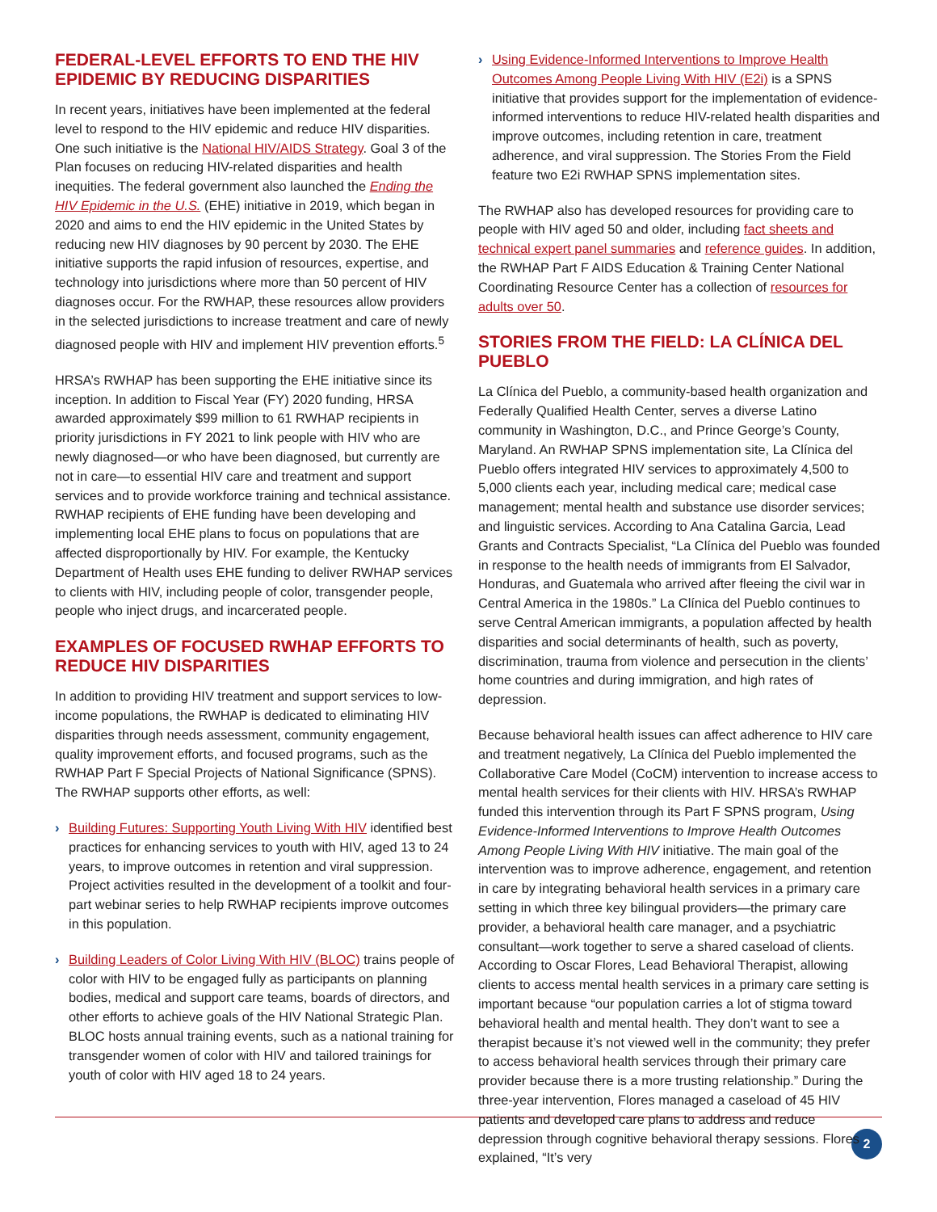FEDERAL-LEVEL EFFORTS TO END THE HIV EPIDEMIC BY REDUCING DISPARITIES
In recent years, initiatives have been implemented at the federal level to respond to the HIV epidemic and reduce HIV disparities. One such initiative is the National HIV/AIDS Strategy. Goal 3 of the Plan focuses on reducing HIV-related disparities and health inequities. The federal government also launched the Ending the HIV Epidemic in the U.S. (EHE) initiative in 2019, which began in 2020 and aims to end the HIV epidemic in the United States by reducing new HIV diagnoses by 90 percent by 2030. The EHE initiative supports the rapid infusion of resources, expertise, and technology into jurisdictions where more than 50 percent of HIV diagnoses occur. For the RWHAP, these resources allow providers in the selected jurisdictions to increase treatment and care of newly diagnosed people with HIV and implement HIV prevention efforts.<sup>5</sup>
HRSA’s RWHAP has been supporting the EHE initiative since its inception. In addition to Fiscal Year (FY) 2020 funding, HRSA awarded approximately $99 million to 61 RWHAP recipients in priority jurisdictions in FY 2021 to link people with HIV who are newly diagnosed—or who have been diagnosed, but currently are not in care—to essential HIV care and treatment and support services and to provide workforce training and technical assistance. RWHAP recipients of EHE funding have been developing and implementing local EHE plans to focus on populations that are affected disproportionally by HIV. For example, the Kentucky Department of Health uses EHE funding to deliver RWHAP services to clients with HIV, including people of color, transgender people, people who inject drugs, and incarcerated people.
EXAMPLES OF FOCUSED RWHAP EFFORTS TO REDUCE HIV DISPARITIES
In addition to providing HIV treatment and support services to low-income populations, the RWHAP is dedicated to eliminating HIV disparities through needs assessment, community engagement, quality improvement efforts, and focused programs, such as the RWHAP Part F Special Projects of National Significance (SPNS). The RWHAP supports other efforts, as well:
› Building Futures: Supporting Youth Living With HIV identified best practices for enhancing services to youth with HIV, aged 13 to 24 years, to improve outcomes in retention and viral suppression. Project activities resulted in the development of a toolkit and four-part webinar series to help RWHAP recipients improve outcomes in this population.
› Building Leaders of Color Living With HIV (BLOC) trains people of color with HIV to be engaged fully as participants on planning bodies, medical and support care teams, boards of directors, and other efforts to achieve goals of the HIV National Strategic Plan. BLOC hosts annual training events, such as a national training for transgender women of color with HIV and tailored trainings for youth of color with HIV aged 18 to 24 years.
› Using Evidence-Informed Interventions to Improve Health Outcomes Among People Living With HIV (E2i) is a SPNS initiative that provides support for the implementation of evidence-informed interventions to reduce HIV-related health disparities and improve outcomes, including retention in care, treatment adherence, and viral suppression. The Stories From the Field feature two E2i RWHAP SPNS implementation sites.
The RWHAP also has developed resources for providing care to people with HIV aged 50 and older, including fact sheets and technical expert panel summaries and reference guides. In addition, the RWHAP Part F AIDS Education & Training Center National Coordinating Resource Center has a collection of resources for adults over 50.
STORIES FROM THE FIELD: LA CLÍNICA DEL PUEBLO
La Clínica del Pueblo, a community-based health organization and Federally Qualified Health Center, serves a diverse Latino community in Washington, D.C., and Prince George’s County, Maryland. An RWHAP SPNS implementation site, La Clínica del Pueblo offers integrated HIV services to approximately 4,500 to 5,000 clients each year, including medical care; medical case management; mental health and substance use disorder services; and linguistic services. According to Ana Catalina Garcia, Lead Grants and Contracts Specialist, “La Clínica del Pueblo was founded in response to the health needs of immigrants from El Salvador, Honduras, and Guatemala who arrived after fleeing the civil war in Central America in the 1980s.” La Clínica del Pueblo continues to serve Central American immigrants, a population affected by health disparities and social determinants of health, such as poverty, discrimination, trauma from violence and persecution in the clients’ home countries and during immigration, and high rates of depression.
Because behavioral health issues can affect adherence to HIV care and treatment negatively, La Clínica del Pueblo implemented the Collaborative Care Model (CoCM) intervention to increase access to mental health services for their clients with HIV. HRSA’s RWHAP funded this intervention through its Part F SPNS program, Using Evidence-Informed Interventions to Improve Health Outcomes Among People Living With HIV initiative. The main goal of the intervention was to improve adherence, engagement, and retention in care by integrating behavioral health services in a primary care setting in which three key bilingual providers—the primary care provider, a behavioral health care manager, and a psychiatric consultant—work together to serve a shared caseload of clients. According to Oscar Flores, Lead Behavioral Therapist, allowing clients to access mental health services in a primary care setting is important because “our population carries a lot of stigma toward behavioral health and mental health. They don’t want to see a therapist because it’s not viewed well in the community; they prefer to access behavioral health services through their primary care provider because there is a more trusting relationship.” During the three-year intervention, Flores managed a caseload of 45 HIV patients and developed care plans to address and reduce depression through cognitive behavioral therapy sessions. Flores explained, “It’s very
2